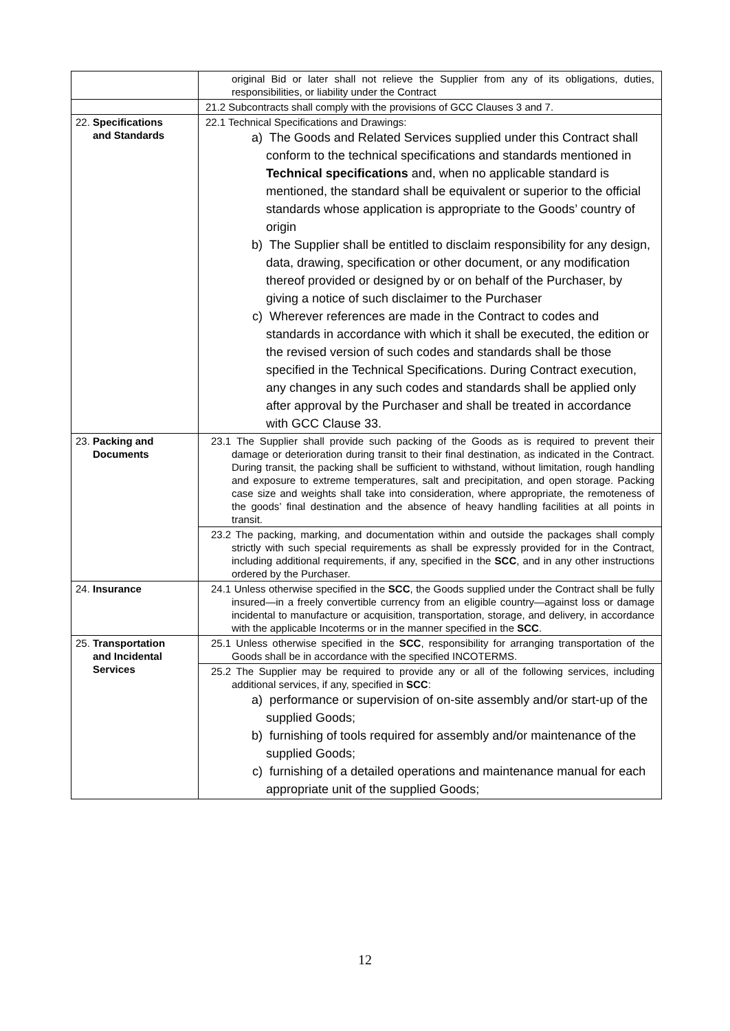| | original Bid or later shall not relieve the Supplier from any of its obligations, duties, responsibilities, or liability under the Contract |
| | 21.2 Subcontracts shall comply with the provisions of GCC Clauses 3 and 7. |
| 22. Specifications and Standards | 22.1 Technical Specifications and Drawings: a) The Goods and Related Services supplied under this Contract shall conform to the technical specifications and standards mentioned in Technical specifications and, when no applicable standard is mentioned, the standard shall be equivalent or superior to the official standards whose application is appropriate to the Goods’ country of origin b) The Supplier shall be entitled to disclaim responsibility for any design, data, drawing, specification or other document, or any modification thereof provided or designed by or on behalf of the Purchaser, by giving a notice of such disclaimer to the Purchaser c) Wherever references are made in the Contract to codes and standards in accordance with which it shall be executed, the edition or the revised version of such codes and standards shall be those specified in the Technical Specifications. During Contract execution, any changes in any such codes and standards shall be applied only after approval by the Purchaser and shall be treated in accordance with GCC Clause 33. |
| 23. Packing and Documents | 23.1 The Supplier shall provide such packing of the Goods as is required to prevent their damage or deterioration during transit to their final destination, as indicated in the Contract. During transit, the packing shall be sufficient to withstand, without limitation, rough handling and exposure to extreme temperatures, salt and precipitation, and open storage. Packing case size and weights shall take into consideration, where appropriate, the remoteness of the goods’ final destination and the absence of heavy handling facilities at all points in transit. |
| | 23.2 The packing, marking, and documentation within and outside the packages shall comply strictly with such special requirements as shall be expressly provided for in the Contract, including additional requirements, if any, specified in the SCC , and in any other instructions ordered by the Purchaser. |
| 24. Insurance | 24.1 Unless otherwise specified in the SCC , the Goods supplied under the Contract shall be fully insured—in a freely convertible currency from an eligible country—against loss or damage incidental to manufacture or acquisition, transportation, storage, and delivery, in accordance with the applicable Incoterms or in the manner specified in the SCC . |
| 25. Transportation and Incidental Services | 25.1 Unless otherwise specified in the SCC , responsibility for arranging transportation of the Goods shall be in accordance with the specified INCOTERMS. |
| | 25.2 The Supplier may be required to provide any or all of the following services, including additional services, if any, specified in SCC : a) performance or supervision of on-site assembly and/or start-up of the supplied Goods; b) furnishing of tools required for assembly and/or maintenance of the supplied Goods; c) furnishing of a detailed operations and maintenance manual for each appropriate unit of the supplied Goods; |
12